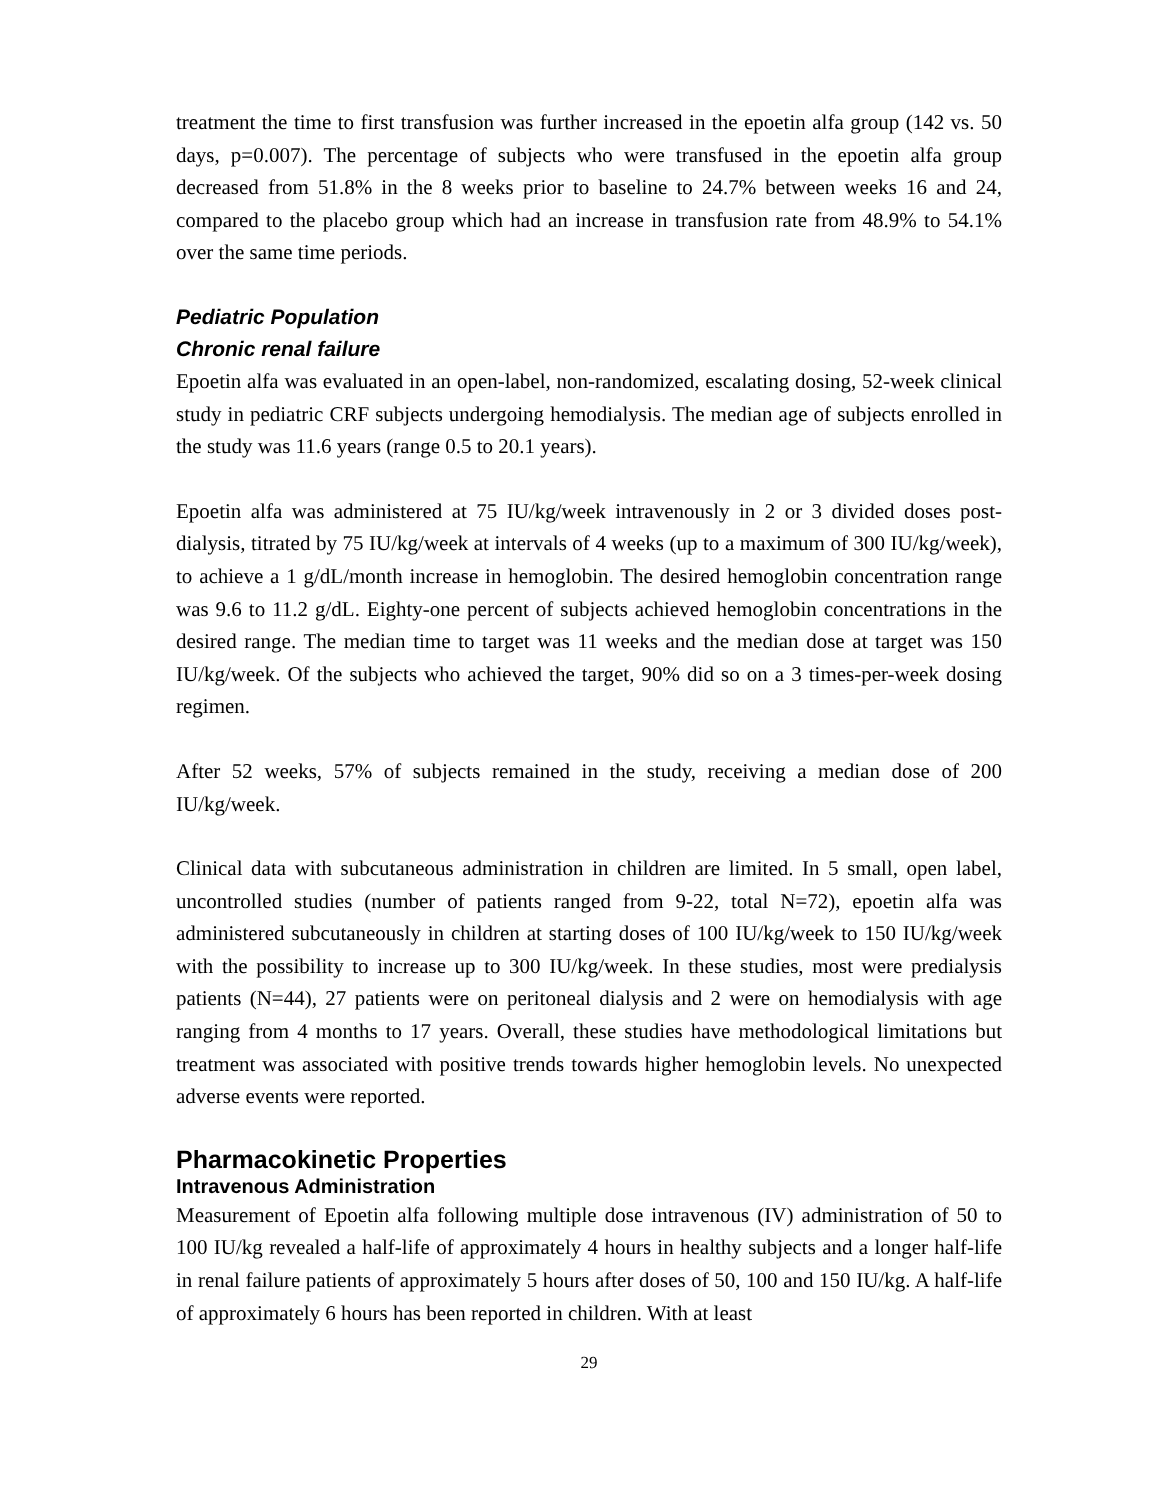treatment the time to first transfusion was further increased in the epoetin alfa group (142 vs. 50 days, p=0.007). The percentage of subjects who were transfused in the epoetin alfa group decreased from 51.8% in the 8 weeks prior to baseline to 24.7% between weeks 16 and 24, compared to the placebo group which had an increase in transfusion rate from 48.9% to 54.1% over the same time periods.
Pediatric Population
Chronic renal failure
Epoetin alfa was evaluated in an open-label, non-randomized, escalating dosing, 52-week clinical study in pediatric CRF subjects undergoing hemodialysis. The median age of subjects enrolled in the study was 11.6 years (range 0.5 to 20.1 years).
Epoetin alfa was administered at 75 IU/kg/week intravenously in 2 or 3 divided doses post-dialysis, titrated by 75 IU/kg/week at intervals of 4 weeks (up to a maximum of 300 IU/kg/week), to achieve a 1 g/dL/month increase in hemoglobin. The desired hemoglobin concentration range was 9.6 to 11.2 g/dL. Eighty-one percent of subjects achieved hemoglobin concentrations in the desired range. The median time to target was 11 weeks and the median dose at target was 150 IU/kg/week. Of the subjects who achieved the target, 90% did so on a 3 times-per-week dosing regimen.
After 52 weeks, 57% of subjects remained in the study, receiving a median dose of 200 IU/kg/week.
Clinical data with subcutaneous administration in children are limited. In 5 small, open label, uncontrolled studies (number of patients ranged from 9-22, total N=72), epoetin alfa was administered subcutaneously in children at starting doses of 100 IU/kg/week to 150 IU/kg/week with the possibility to increase up to 300 IU/kg/week. In these studies, most were predialysis patients (N=44), 27 patients were on peritoneal dialysis and 2 were on hemodialysis with age ranging from 4 months to 17 years. Overall, these studies have methodological limitations but treatment was associated with positive trends towards higher hemoglobin levels. No unexpected adverse events were reported.
Pharmacokinetic Properties
Intravenous Administration
Measurement of Epoetin alfa following multiple dose intravenous (IV) administration of 50 to 100 IU/kg revealed a half-life of approximately 4 hours in healthy subjects and a longer half-life in renal failure patients of approximately 5 hours after doses of 50, 100 and 150 IU/kg. A half-life of approximately 6 hours has been reported in children. With at least
29